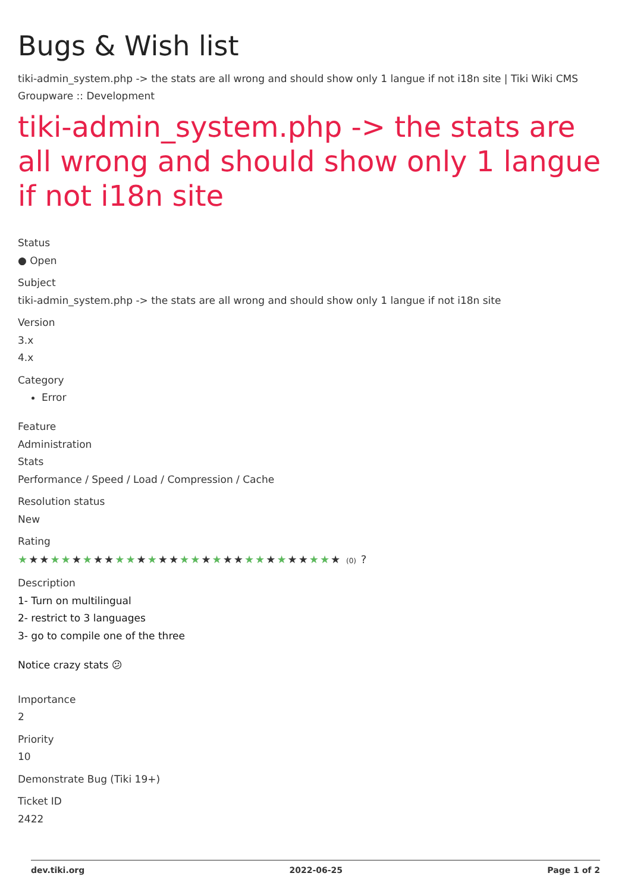Bugs & Wish list
tiki-admin_system.php -> the stats are all wrong and should show only 1 langue if not i18n site | Tiki Wiki CMS Groupware :: Development
tiki-admin_system.php -> the stats are all wrong and should show only 1 langue if not i18n site
Status
● Open
Subject
tiki-admin_system.php -> the stats are all wrong and should show only 1 langue if not i18n site
Version
3.x
4.x
Category
Error
Feature
Administration
Stats
Performance / Speed / Load / Compression / Cache
Resolution status
New
Rating
★★★★★★★★★★★★★★★★★★★★★★★★★★★★★★ (0) ?
Description
1- Turn on multilingual
2- restrict to 3 languages
3- go to compile one of the three
Notice crazy stats 😕
Importance
2
Priority
10
Demonstrate Bug (Tiki 19+)
Ticket ID
2422
dev.tiki.org 2022-06-25 Page 1 of 2